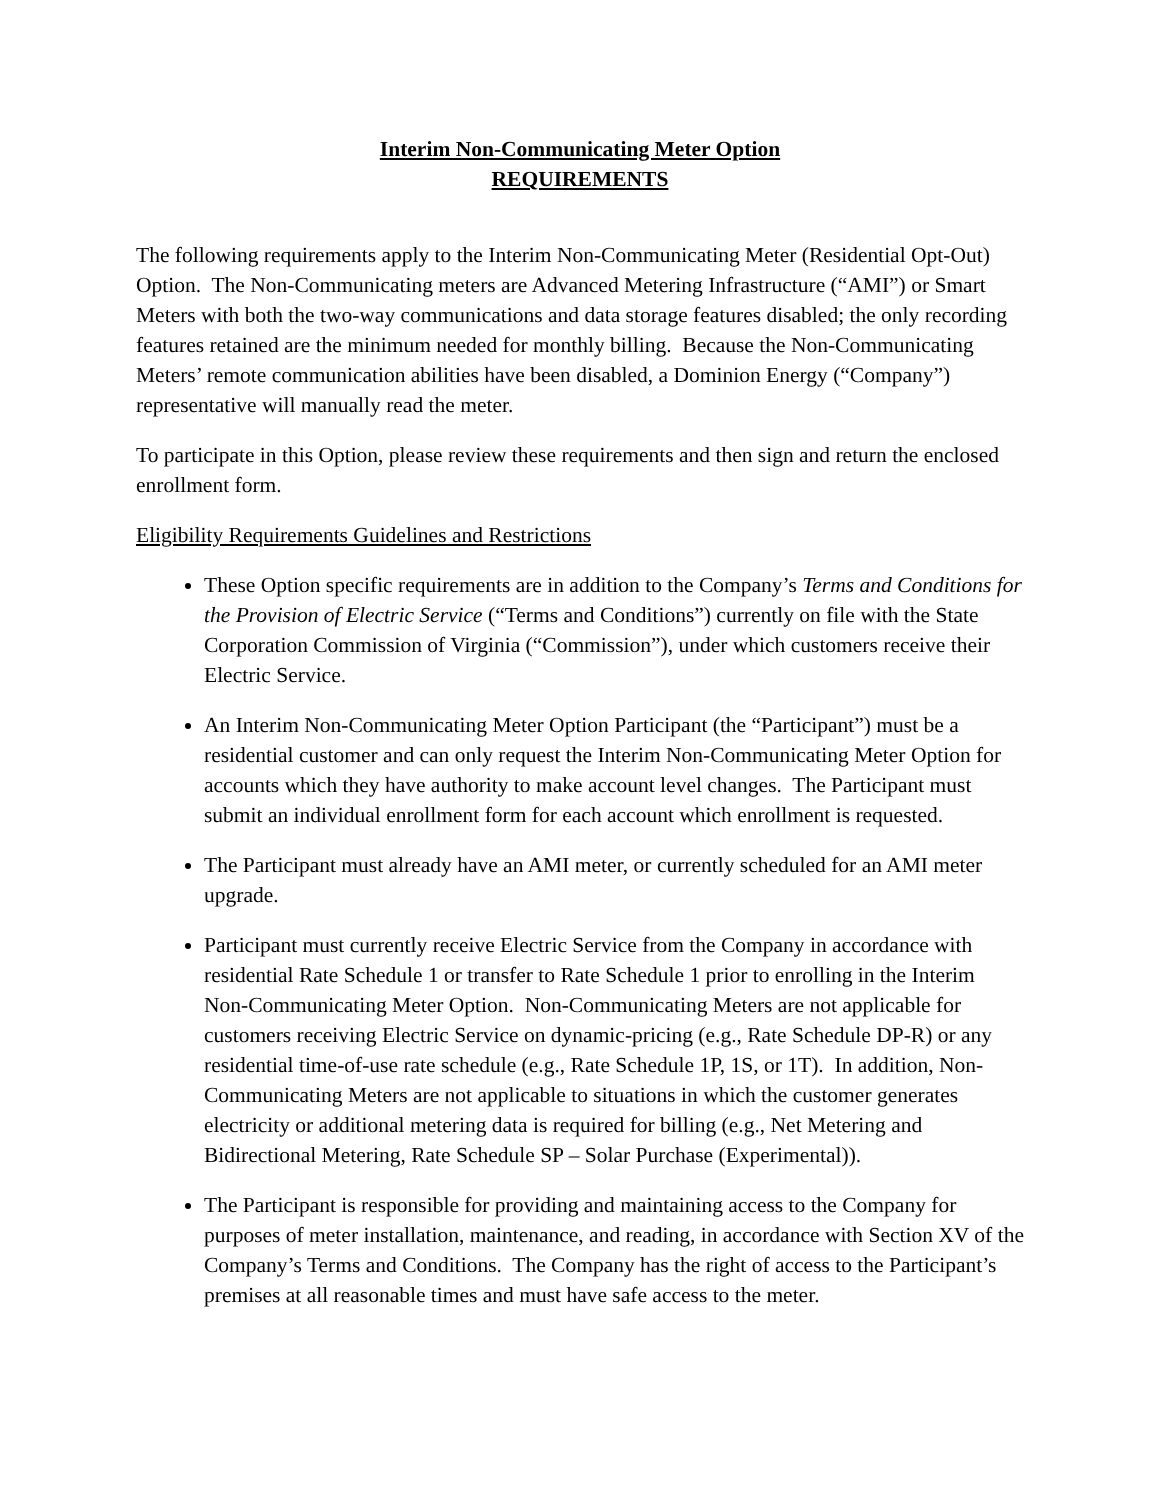Interim Non-Communicating Meter Option
REQUIREMENTS
The following requirements apply to the Interim Non-Communicating Meter (Residential Opt-Out) Option. The Non-Communicating meters are Advanced Metering Infrastructure (“AMI”) or Smart Meters with both the two-way communications and data storage features disabled; the only recording features retained are the minimum needed for monthly billing. Because the Non-Communicating Meters’ remote communication abilities have been disabled, a Dominion Energy (“Company”) representative will manually read the meter.
To participate in this Option, please review these requirements and then sign and return the enclosed enrollment form.
Eligibility Requirements Guidelines and Restrictions
These Option specific requirements are in addition to the Company’s Terms and Conditions for the Provision of Electric Service (“Terms and Conditions”) currently on file with the State Corporation Commission of Virginia (“Commission”), under which customers receive their Electric Service.
An Interim Non-Communicating Meter Option Participant (the “Participant”) must be a residential customer and can only request the Interim Non-Communicating Meter Option for accounts which they have authority to make account level changes. The Participant must submit an individual enrollment form for each account which enrollment is requested.
The Participant must already have an AMI meter, or currently scheduled for an AMI meter upgrade.
Participant must currently receive Electric Service from the Company in accordance with residential Rate Schedule 1 or transfer to Rate Schedule 1 prior to enrolling in the Interim Non-Communicating Meter Option. Non-Communicating Meters are not applicable for customers receiving Electric Service on dynamic-pricing (e.g., Rate Schedule DP-R) or any residential time-of-use rate schedule (e.g., Rate Schedule 1P, 1S, or 1T). In addition, Non-Communicating Meters are not applicable to situations in which the customer generates electricity or additional metering data is required for billing (e.g., Net Metering and Bidirectional Metering, Rate Schedule SP – Solar Purchase (Experimental)).
The Participant is responsible for providing and maintaining access to the Company for purposes of meter installation, maintenance, and reading, in accordance with Section XV of the Company’s Terms and Conditions. The Company has the right of access to the Participant’s premises at all reasonable times and must have safe access to the meter.